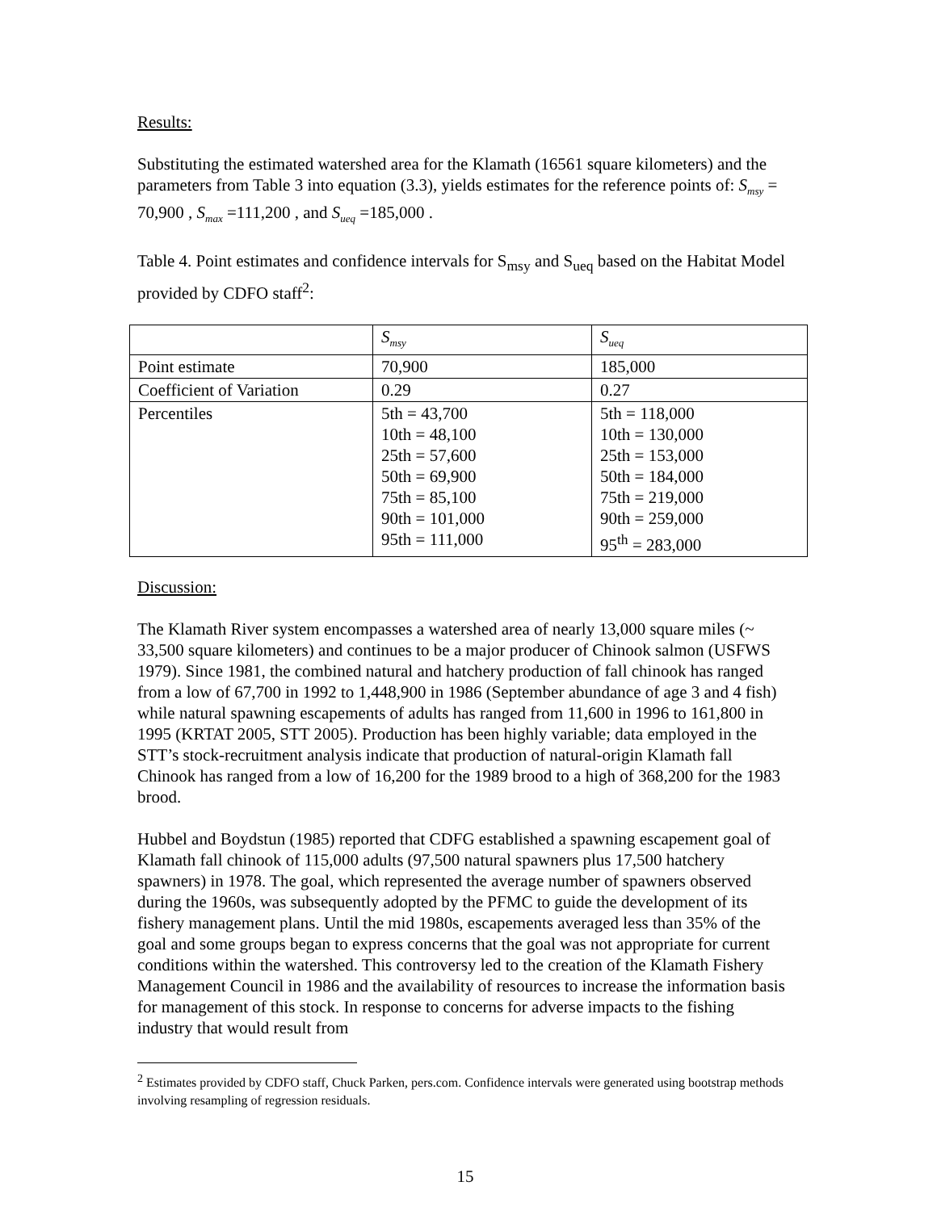Results:
Substituting the estimated watershed area for the Klamath (16561 square kilometers) and the parameters from Table 3 into equation (3.3), yields estimates for the reference points of: S<sub>msy</sub> = 70,900 , S<sub>max</sub> =111,200 , and S<sub>ueq</sub> =185,000 .
Table 4. Point estimates and confidence intervals for S<sub>msy</sub> and S<sub>ueq</sub> based on the Habitat Model provided by CDFO staff<sup>2</sup>:
| | S<sub>msy</sub> | S<sub>ueq</sub> |
| Point estimate | 70,900 | 185,000 |
| Coefficient of Variation | 0.29 | 0.27 |
| Percentiles | 5th = 43,700 10th = 48,100 25th = 57,600 50th = 69,900 75th = 85,100 90th = 101,000 95th = 111,000 | 5th = 118,000 10th = 130,000 25th = 153,000 50th = 184,000 75th = 219,000 90th = 259,000 95<sup>th</sup> = 283,000 |
Discussion:
The Klamath River system encompasses a watershed area of nearly 13,000 square miles (~ 33,500 square kilometers) and continues to be a major producer of Chinook salmon (USFWS 1979). Since 1981, the combined natural and hatchery production of fall chinook has ranged from a low of 67,700 in 1992 to 1,448,900 in 1986 (September abundance of age 3 and 4 fish) while natural spawning escapements of adults has ranged from 11,600 in 1996 to 161,800 in 1995 (KRTAT 2005, STT 2005). Production has been highly variable; data employed in the STT’s stock-recruitment analysis indicate that production of natural-origin Klamath fall Chinook has ranged from a low of 16,200 for the 1989 brood to a high of 368,200 for the 1983 brood.
Hubbel and Boydstun (1985) reported that CDFG established a spawning escapement goal of Klamath fall chinook of 115,000 adults (97,500 natural spawners plus 17,500 hatchery spawners) in 1978. The goal, which represented the average number of spawners observed during the 1960s, was subsequently adopted by the PFMC to guide the development of its fishery management plans. Until the mid 1980s, escapements averaged less than 35% of the goal and some groups began to express concerns that the goal was not appropriate for current conditions within the watershed. This controversy led to the creation of the Klamath Fishery Management Council in 1986 and the availability of resources to increase the information basis for management of this stock. In response to concerns for adverse impacts to the fishing industry that would result from
<sup>2</sup> Estimates provided by CDFO staff, Chuck Parken, pers.com. Confidence intervals were generated using bootstrap methods involving resampling of regression residuals.
15